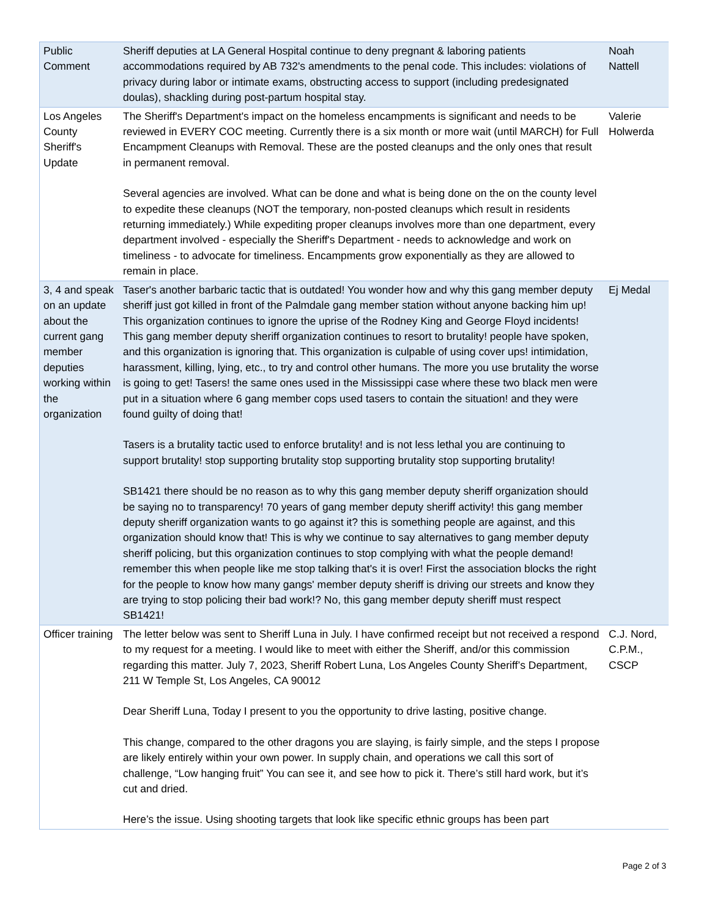| Public Comment | Sheriff deputies at LA General Hospital continue to deny pregnant & laboring patients accommodations required by AB 732's amendments to the penal code. This includes: violations of privacy during labor or intimate exams, obstructing access to support (including predesignated doulas), shackling during post-partum hospital stay. | Noah Nattell |
| Los Angeles County Sheriff's Update | The Sheriff's Department's impact on the homeless encampments is significant and needs to be reviewed in EVERY COC meeting. Currently there is a six month or more wait (until MARCH) for Full Encampment Cleanups with Removal. These are the posted cleanups and the only ones that result in permanent removal. Several agencies are involved. What can be done and what is being done on the on the county level to expedite these cleanups (NOT the temporary, non-posted cleanups which result in residents returning immediately.) While expediting proper cleanups involves more than one department, every department involved - especially the Sheriff's Department - needs to acknowledge and work on timeliness - to advocate for timeliness. Encampments grow exponentially as they are allowed to remain in place. | Valerie Holwerda |
| 3, 4 and speak on an update about the current gang member deputies working within the organization | Taser's another barbaric tactic that is outdated! You wonder how and why this gang member deputy sheriff just got killed in front of the Palmdale gang member station without anyone backing him up! This organization continues to ignore the uprise of the Rodney King and George Floyd incidents! This gang member deputy sheriff organization continues to resort to brutality! people have spoken, and this organization is ignoring that. This organization is culpable of using cover ups! intimidation, harassment, killing, lying, etc., to try and control other humans. The more you use brutality the worse is going to get! Tasers! the same ones used in the Mississippi case where these two black men were put in a situation where 6 gang member cops used tasers to contain the situation! and they were found guilty of doing that! Tasers is a brutality tactic used to enforce brutality! and is not less lethal you are continuing to support brutality! stop supporting brutality stop supporting brutality stop supporting brutality! SB1421 there should be no reason as to why this gang member deputy sheriff organization should be saying no to transparency! 70 years of gang member deputy sheriff activity! this gang member deputy sheriff organization wants to go against it? this is something people are against, and this organization should know that! This is why we continue to say alternatives to gang member deputy sheriff policing, but this organization continues to stop complying with what the people demand! remember this when people like me stop talking that's it is over! First the association blocks the right for the people to know how many gangs' member deputy sheriff is driving our streets and know they are trying to stop policing their bad work!? No, this gang member deputy sheriff must respect SB1421! | Ej Medal |
| Officer training | The letter below was sent to Sheriff Luna in July. I have confirmed receipt but not received a respond to my request for a meeting. I would like to meet with either the Sheriff, and/or this commission regarding this matter. July 7, 2023, Sheriff Robert Luna, Los Angeles County Sheriff’s Department, 211 W Temple St, Los Angeles, CA 90012 Dear Sheriff Luna, Today I present to you the opportunity to drive lasting, positive change. This change, compared to the other dragons you are slaying, is fairly simple, and the steps I propose are likely entirely within your own power. In supply chain, and operations we call this sort of challenge, “Low hanging fruit” You can see it, and see how to pick it. There’s still hard work, but it’s cut and dried. Here’s the issue. Using shooting targets that look like specific ethnic groups has been part | C.J. Nord, C.P.M., CSCP |
Page 2 of 3